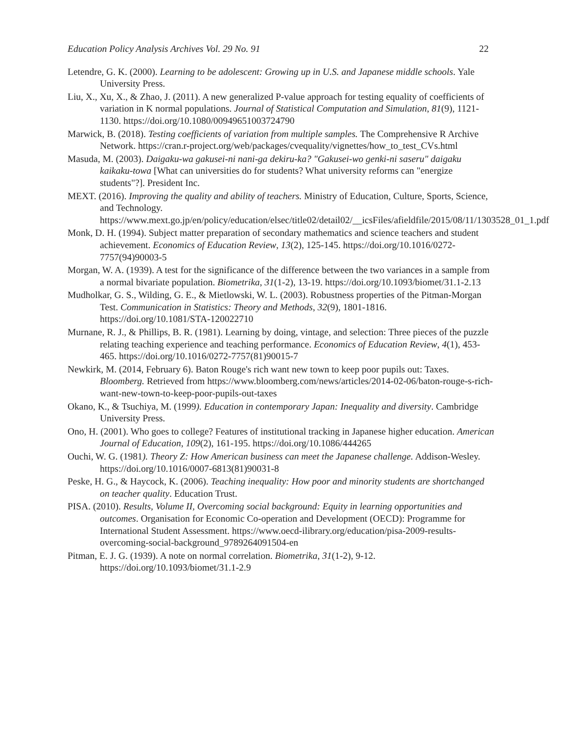Education Policy Analysis Archives Vol. 29 No. 91 22
Letendre, G. K. (2000). Learning to be adolescent: Growing up in U.S. and Japanese middle schools. Yale University Press.
Liu, X., Xu, X., & Zhao, J. (2011). A new generalized P-value approach for testing equality of coefficients of variation in K normal populations. Journal of Statistical Computation and Simulation, 81(9), 1121-1130. https://doi.org/10.1080/00949651003724790
Marwick, B. (2018). Testing coefficients of variation from multiple samples. The Comprehensive R Archive Network. https://cran.r-project.org/web/packages/cvequality/vignettes/how_to_test_CVs.html
Masuda, M. (2003). Daigaku-wa gakusei-ni nani-ga dekiru-ka? "Gakusei-wo genki-ni saseru" daigaku kaikaku-towa [What can universities do for students? What university reforms can "energize students"?]. President Inc.
MEXT. (2016). Improving the quality and ability of teachers. Ministry of Education, Culture, Sports, Science, and Technology. https://www.mext.go.jp/en/policy/education/elsec/title02/detail02/__icsFiles/afieldfile/2015/08/11/1303528_01_1.pdf
Monk, D. H. (1994). Subject matter preparation of secondary mathematics and science teachers and student achievement. Economics of Education Review, 13(2), 125-145. https://doi.org/10.1016/0272-7757(94)90003-5
Morgan, W. A. (1939). A test for the significance of the difference between the two variances in a sample from a normal bivariate population. Biometrika, 31(1-2), 13-19. https://doi.org/10.1093/biomet/31.1-2.13
Mudholkar, G. S., Wilding, G. E., & Mietlowski, W. L. (2003). Robustness properties of the Pitman-Morgan Test. Communication in Statistics: Theory and Methods, 32(9), 1801-1816. https://doi.org/10.1081/STA-120022710
Murnane, R. J., & Phillips, B. R. (1981). Learning by doing, vintage, and selection: Three pieces of the puzzle relating teaching experience and teaching performance. Economics of Education Review, 4(1), 453-465. https://doi.org/10.1016/0272-7757(81)90015-7
Newkirk, M. (2014, February 6). Baton Rouge's rich want new town to keep poor pupils out: Taxes. Bloomberg. Retrieved from https://www.bloomberg.com/news/articles/2014-02-06/baton-rouge-s-rich-want-new-town-to-keep-poor-pupils-out-taxes
Okano, K., & Tsuchiya, M. (1999). Education in contemporary Japan: Inequality and diversity. Cambridge University Press.
Ono, H. (2001). Who goes to college? Features of institutional tracking in Japanese higher education. American Journal of Education, 109(2), 161-195. https://doi.org/10.1086/444265
Ouchi, W. G. (1981). Theory Z: How American business can meet the Japanese challenge. Addison-Wesley. https://doi.org/10.1016/0007-6813(81)90031-8
Peske, H. G., & Haycock, K. (2006). Teaching inequality: How poor and minority students are shortchanged on teacher quality. Education Trust.
PISA. (2010). Results, Volume II, Overcoming social background: Equity in learning opportunities and outcomes. Organisation for Economic Co-operation and Development (OECD): Programme for International Student Assessment. https://www.oecd-ilibrary.org/education/pisa-2009-results-overcoming-social-background_9789264091504-en
Pitman, E. J. G. (1939). A note on normal correlation. Biometrika, 31(1-2), 9-12. https://doi.org/10.1093/biomet/31.1-2.9